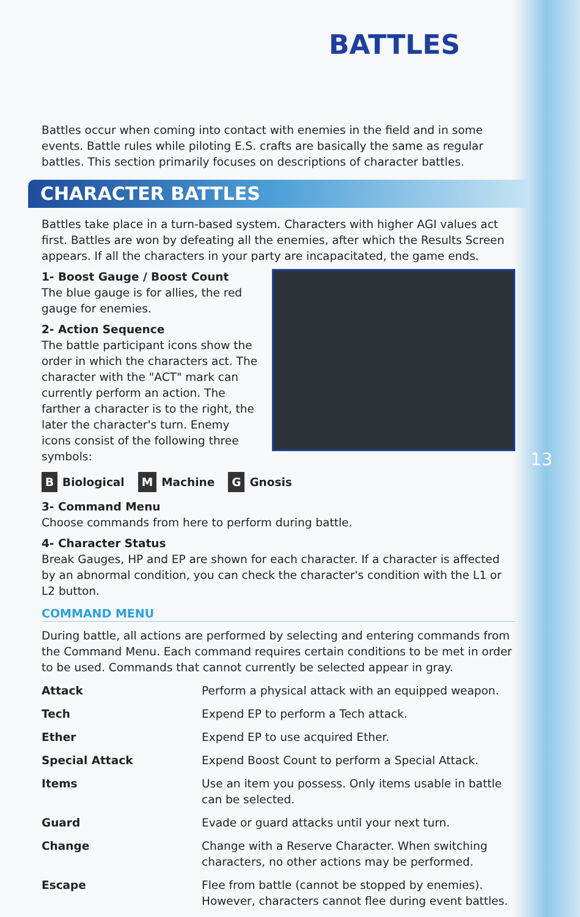13
BATTLES
Battles occur when coming into contact with enemies in the field and in some events. Battle rules while piloting E.S. crafts are basically the same as regular battles. This section primarily focuses on descriptions of character battles.
CHARACTER BATTLES
Battles take place in a turn-based system. Characters with higher AGI values act first. Battles are won by defeating all the enemies, after which the Results Screen appears. If all the characters in your party are incapacitated, the game ends.
1- Boost Gauge / Boost Count
The blue gauge is for allies, the red gauge for enemies.
2- Action Sequence
The battle participant icons show the order in which the characters act. The character with the "ACT" mark can currently perform an action. The farther a character is to the right, the later the character's turn. Enemy icons consist of the following three symbols:
B Biological M Machine G Gnosis
3- Command Menu
Choose commands from here to perform during battle.
4- Character Status
Break Gauges, HP and EP are shown for each character. If a character is affected by an abnormal condition, you can check the character's condition with the L1 or L2 button.
COMMAND MENU
During battle, all actions are performed by selecting and entering commands from the Command Menu. Each command requires certain conditions to be met in order to be used. Commands that cannot currently be selected appear in gray.
| Attack | Perform a physical attack with an equipped weapon. |
| Tech | Expend EP to perform a Tech attack. |
| Ether | Expend EP to use acquired Ether. |
| Special Attack | Expend Boost Count to perform a Special Attack. |
| Items | Use an item you possess. Only items usable in battle can be selected. |
| Guard | Evade or guard attacks until your next turn. |
| Change | Change with a Reserve Character. When switching characters, no other actions may be performed. |
| Escape | Flee from battle (cannot be stopped by enemies). However, characters cannot flee during event battles. |